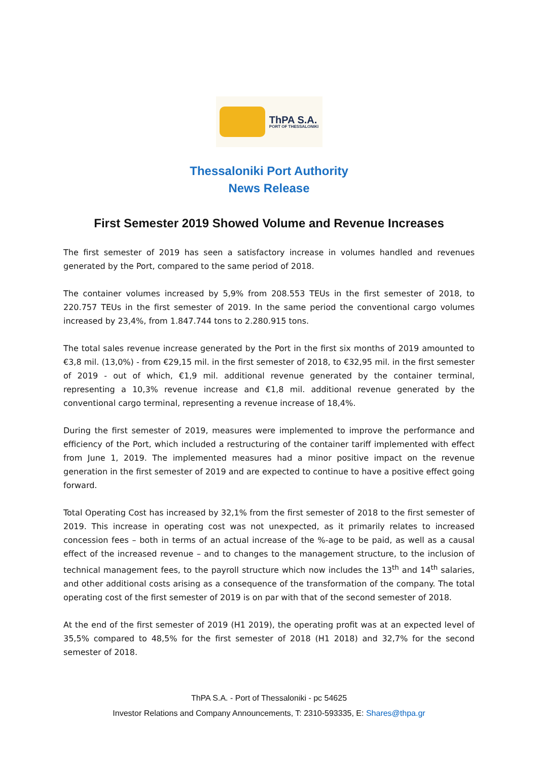ThPA S.A.
PORT OF THESSALONIKI
Thessaloniki Port Authority
News Release
First Semester 2019 Showed Volume and Revenue Increases
The first semester of 2019 has seen a satisfactory increase in volumes handled and revenues generated by the Port, compared to the same period of 2018.
The container volumes increased by 5,9% from 208.553 TEUs in the first semester of 2018, to 220.757 TEUs in the first semester of 2019. In the same period the conventional cargo volumes increased by 23,4%, from 1.847.744 tons to 2.280.915 tons.
The total sales revenue increase generated by the Port in the first six months of 2019 amounted to €3,8 mil. (13,0%) - from €29,15 mil. in the first semester of 2018, to €32,95 mil. in the first semester of 2019 - out of which, €1,9 mil. additional revenue generated by the container terminal, representing a 10,3% revenue increase and €1,8 mil. additional revenue generated by the conventional cargo terminal, representing a revenue increase of 18,4%.
During the first semester of 2019, measures were implemented to improve the performance and efficiency of the Port, which included a restructuring of the container tariff implemented with effect from June 1, 2019. The implemented measures had a minor positive impact on the revenue generation in the first semester of 2019 and are expected to continue to have a positive effect going forward.
Total Operating Cost has increased by 32,1% from the first semester of 2018 to the first semester of 2019. This increase in operating cost was not unexpected, as it primarily relates to increased concession fees – both in terms of an actual increase of the %-age to be paid, as well as a causal effect of the increased revenue – and to changes to the management structure, to the inclusion of technical management fees, to the payroll structure which now includes the 13<sup>th</sup> and 14<sup>th</sup> salaries, and other additional costs arising as a consequence of the transformation of the company. The total operating cost of the first semester of 2019 is on par with that of the second semester of 2018.
At the end of the first semester of 2019 (H1 2019), the operating profit was at an expected level of 35,5% compared to 48,5% for the first semester of 2018 (H1 2018) and 32,7% for the second semester of 2018.
ThPA S.A. - Port of Thessaloniki - pc 54625
Investor Relations and Company Announcements, T: 2310-593335, E: Shares@thpa.gr